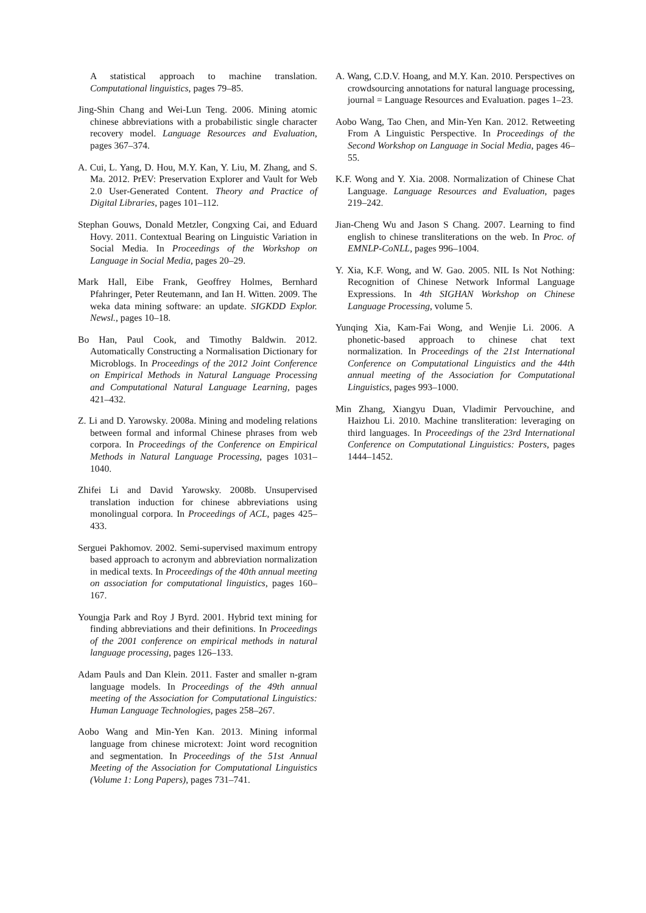A statistical approach to machine translation. Computational linguistics, pages 79–85.
Jing-Shin Chang and Wei-Lun Teng. 2006. Mining atomic chinese abbreviations with a probabilistic single character recovery model. Language Resources and Evaluation, pages 367–374.
A. Cui, L. Yang, D. Hou, M.Y. Kan, Y. Liu, M. Zhang, and S. Ma. 2012. PrEV: Preservation Explorer and Vault for Web 2.0 User-Generated Content. Theory and Practice of Digital Libraries, pages 101–112.
Stephan Gouws, Donald Metzler, Congxing Cai, and Eduard Hovy. 2011. Contextual Bearing on Linguistic Variation in Social Media. In Proceedings of the Workshop on Language in Social Media, pages 20–29.
Mark Hall, Eibe Frank, Geoffrey Holmes, Bernhard Pfahringer, Peter Reutemann, and Ian H. Witten. 2009. The weka data mining software: an update. SIGKDD Explor. Newsl., pages 10–18.
Bo Han, Paul Cook, and Timothy Baldwin. 2012. Automatically Constructing a Normalisation Dictionary for Microblogs. In Proceedings of the 2012 Joint Conference on Empirical Methods in Natural Language Processing and Computational Natural Language Learning, pages 421–432.
Z. Li and D. Yarowsky. 2008a. Mining and modeling relations between formal and informal Chinese phrases from web corpora. In Proceedings of the Conference on Empirical Methods in Natural Language Processing, pages 1031–1040.
Zhifei Li and David Yarowsky. 2008b. Unsupervised translation induction for chinese abbreviations using monolingual corpora. In Proceedings of ACL, pages 425–433.
Serguei Pakhomov. 2002. Semi-supervised maximum entropy based approach to acronym and abbreviation normalization in medical texts. In Proceedings of the 40th annual meeting on association for computational linguistics, pages 160–167.
Youngja Park and Roy J Byrd. 2001. Hybrid text mining for finding abbreviations and their definitions. In Proceedings of the 2001 conference on empirical methods in natural language processing, pages 126–133.
Adam Pauls and Dan Klein. 2011. Faster and smaller n-gram language models. In Proceedings of the 49th annual meeting of the Association for Computational Linguistics: Human Language Technologies, pages 258–267.
Aobo Wang and Min-Yen Kan. 2013. Mining informal language from chinese microtext: Joint word recognition and segmentation. In Proceedings of the 51st Annual Meeting of the Association for Computational Linguistics (Volume 1: Long Papers), pages 731–741.
A. Wang, C.D.V. Hoang, and M.Y. Kan. 2010. Perspectives on crowdsourcing annotations for natural language processing, journal = Language Resources and Evaluation. pages 1–23.
Aobo Wang, Tao Chen, and Min-Yen Kan. 2012. Retweeting From A Linguistic Perspective. In Proceedings of the Second Workshop on Language in Social Media, pages 46–55.
K.F. Wong and Y. Xia. 2008. Normalization of Chinese Chat Language. Language Resources and Evaluation, pages 219–242.
Jian-Cheng Wu and Jason S Chang. 2007. Learning to find english to chinese transliterations on the web. In Proc. of EMNLP-CoNLL, pages 996–1004.
Y. Xia, K.F. Wong, and W. Gao. 2005. NIL Is Not Nothing: Recognition of Chinese Network Informal Language Expressions. In 4th SIGHAN Workshop on Chinese Language Processing, volume 5.
Yunqing Xia, Kam-Fai Wong, and Wenjie Li. 2006. A phonetic-based approach to chinese chat text normalization. In Proceedings of the 21st International Conference on Computational Linguistics and the 44th annual meeting of the Association for Computational Linguistics, pages 993–1000.
Min Zhang, Xiangyu Duan, Vladimir Pervouchine, and Haizhou Li. 2010. Machine transliteration: leveraging on third languages. In Proceedings of the 23rd International Conference on Computational Linguistics: Posters, pages 1444–1452.